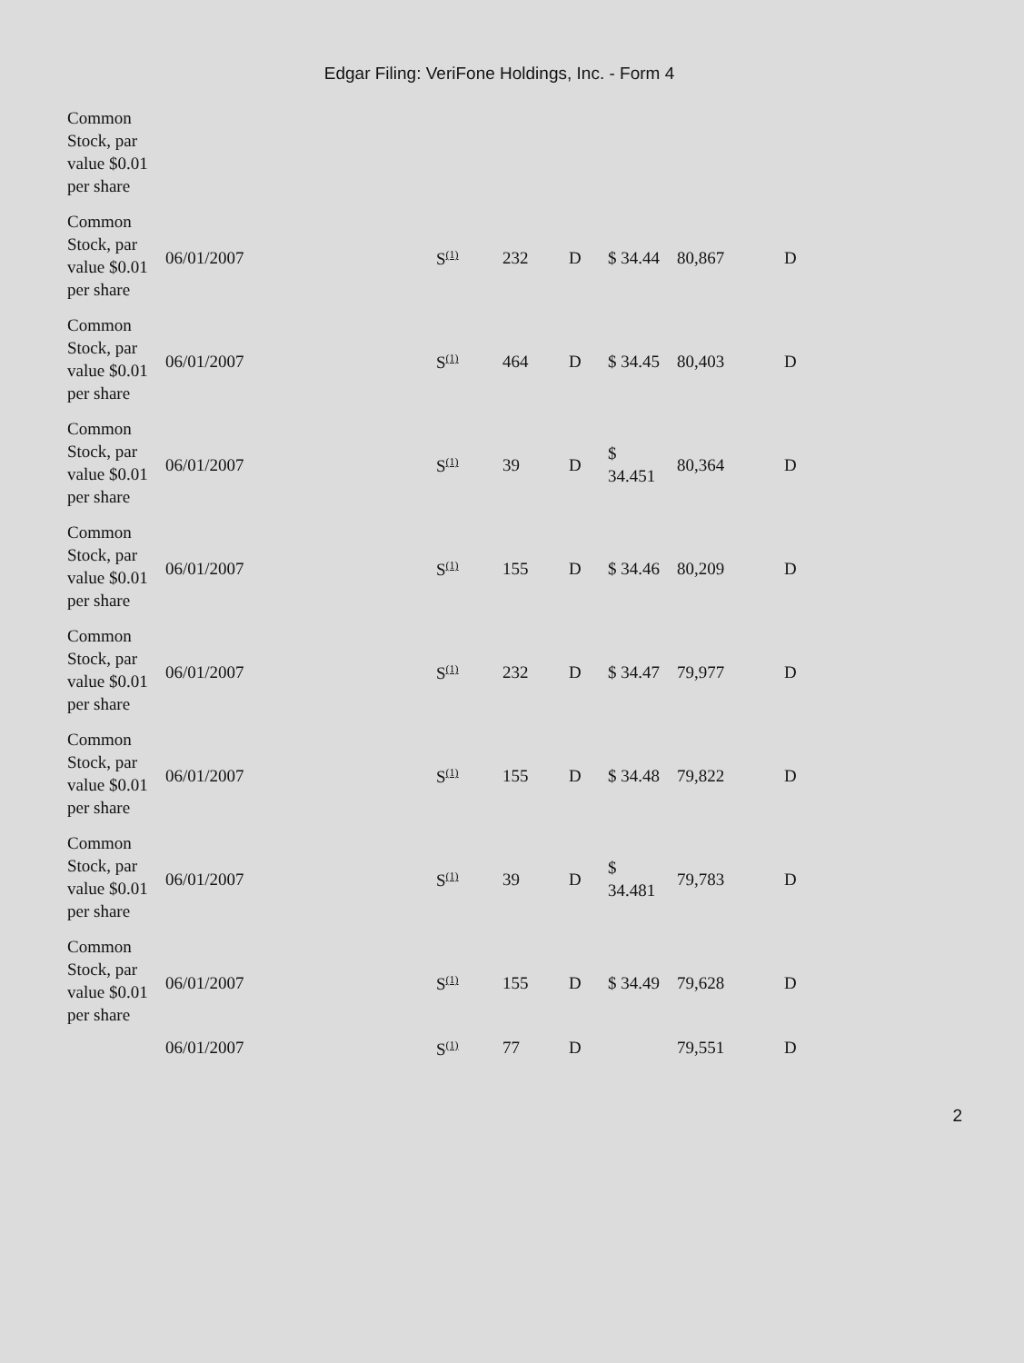Edgar Filing: VeriFone Holdings, Inc. - Form 4
| Common Stock, par value $0.01 per share | | | | | | | |
| Common Stock, par value $0.01 per share | 06/01/2007 | S<sup>(1)</sup> | 232 | D | $ 34.44 | 80,867 | D |
| Common Stock, par value $0.01 per share | 06/01/2007 | S<sup>(1)</sup> | 464 | D | $ 34.45 | 80,403 | D |
| Common Stock, par value $0.01 per share | 06/01/2007 | S<sup>(1)</sup> | 39 | D | $ 34.451 | 80,364 | D |
| Common Stock, par value $0.01 per share | 06/01/2007 | S<sup>(1)</sup> | 155 | D | $ 34.46 | 80,209 | D |
| Common Stock, par value $0.01 per share | 06/01/2007 | S<sup>(1)</sup> | 232 | D | $ 34.47 | 79,977 | D |
| Common Stock, par value $0.01 per share | 06/01/2007 | S<sup>(1)</sup> | 155 | D | $ 34.48 | 79,822 | D |
| Common Stock, par value $0.01 per share | 06/01/2007 | S<sup>(1)</sup> | 39 | D | $ 34.481 | 79,783 | D |
| Common Stock, par value $0.01 per share | 06/01/2007 | S<sup>(1)</sup> | 155 | D | $ 34.49 | 79,628 | D |
| | 06/01/2007 | S<sup>(1)</sup> | 77 | D | | 79,551 | D |
2